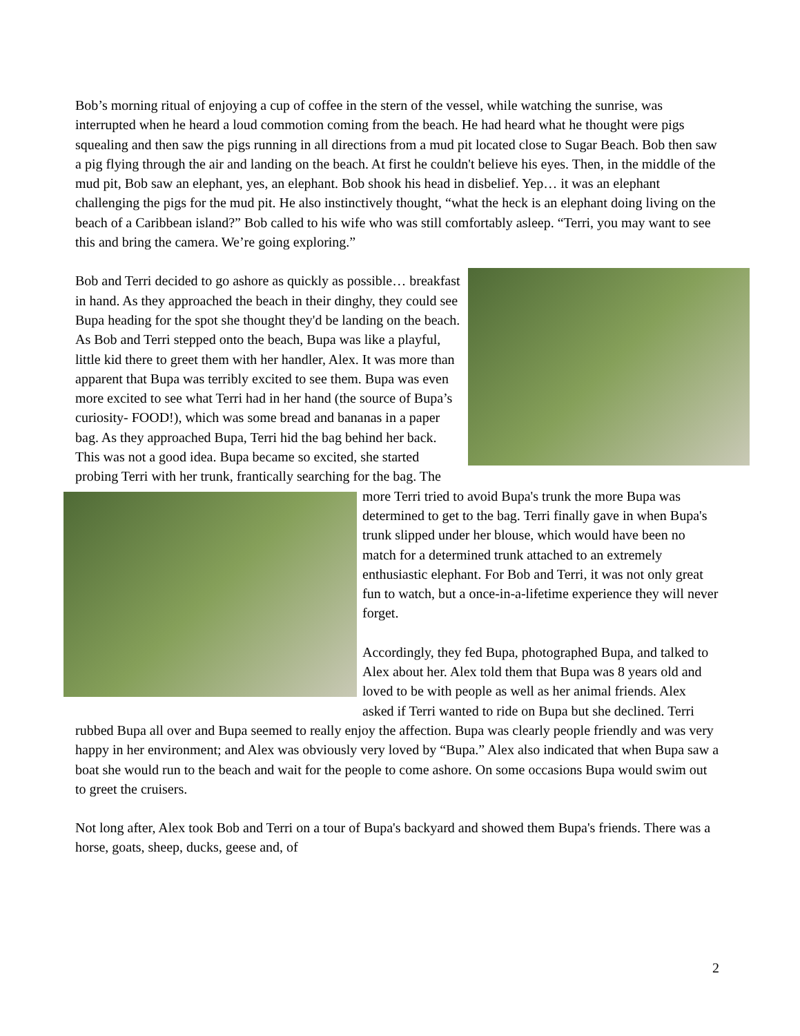Bob’s morning ritual of enjoying a cup of coffee in the stern of the vessel, while watching the sunrise, was interrupted when he heard a loud commotion coming from the beach. He had heard what he thought were pigs squealing and then saw the pigs running in all directions from a mud pit located close to Sugar Beach. Bob then saw a pig flying through the air and landing on the beach. At first he couldn't believe his eyes. Then, in the middle of the mud pit, Bob saw an elephant, yes, an elephant. Bob shook his head in disbelief. Yep… it was an elephant challenging the pigs for the mud pit. He also instinctively thought, “what the heck is an elephant doing living on the beach of a Caribbean island?” Bob called to his wife who was still comfortably asleep. “Terri, you may want to see this and bring the camera. We’re going exploring.”
Bob and Terri decided to go ashore as quickly as possible… breakfast in hand. As they approached the beach in their dinghy, they could see Bupa heading for the spot she thought they'd be landing on the beach. As Bob and Terri stepped onto the beach, Bupa was like a playful, little kid there to greet them with her handler, Alex. It was more than apparent that Bupa was terribly excited to see them. Bupa was even more excited to see what Terri had in her hand (the source of Bupa’s curiosity- FOOD!), which was some bread and bananas in a paper bag. As they approached Bupa, Terri hid the bag behind her back. This was not a good idea. Bupa became so excited, she started probing Terri with her trunk, frantically searching for the bag. The more Terri tried to avoid Bupa's trunk the more Bupa was determined to get to the bag. Terri finally gave in when Bupa's trunk slipped under her blouse, which would have been no match for a determined trunk attached to an extremely enthusiastic elephant. For Bob and Terri, it was not only great fun to watch, but a once-in-a-lifetime experience they will never forget.
Accordingly, they fed Bupa, photographed Bupa, and talked to Alex about her. Alex told them that Bupa was 8 years old and loved to be with people as well as her animal friends. Alex asked if Terri wanted to ride on Bupa but she declined. Terri rubbed Bupa all over and Bupa seemed to really enjoy the affection. Bupa was clearly people friendly and was very happy in her environment; and Alex was obviously very loved by “Bupa.” Alex also indicated that when Bupa saw a boat she would run to the beach and wait for the people to come ashore. On some occasions Bupa would swim out to greet the cruisers.
Not long after, Alex took Bob and Terri on a tour of Bupa's backyard and showed them Bupa's friends. There was a horse, goats, sheep, ducks, geese and, of
2